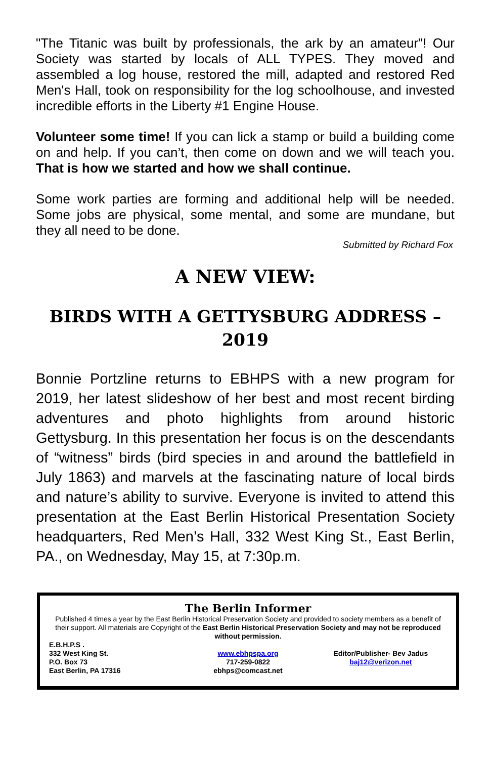"The Titanic was built by professionals, the ark by an amateur"! Our Society was started by locals of ALL TYPES. They moved and assembled a log house, restored the mill, adapted and restored Red Men's Hall, took on responsibility for the log schoolhouse, and invested incredible efforts in the Liberty #1 Engine House.
Volunteer some time! If you can lick a stamp or build a building come on and help. If you can’t, then come on down and we will teach you. That is how we started and how we shall continue.
Some work parties are forming and additional help will be needed. Some jobs are physical, some mental, and some are mundane, but they all need to be done.
Submitted by Richard Fox
A NEW VIEW:
BIRDS WITH A GETTYSBURG ADDRESS – 2019
Bonnie Portzline returns to EBHPS with a new program for 2019, her latest slideshow of her best and most recent birding adventures and photo highlights from around historic Gettysburg. In this presentation her focus is on the descendants of “witness” birds (bird species in and around the battlefield in July 1863) and marvels at the fascinating nature of local birds and nature’s ability to survive. Everyone is invited to attend this presentation at the East Berlin Historical Presentation Society headquarters, Red Men’s Hall, 332 West King St., East Berlin, PA., on Wednesday, May 15, at 7:30p.m.
The Berlin Informer
Published 4 times a year by the East Berlin Historical Preservation Society and provided to society members as a benefit of their support. All materials are Copyright of the East Berlin Historical Preservation Society and may not be reproduced without permission.
E.B.H.P.S .
332 West King St.
P.O. Box 73
East Berlin, PA 17316
www.ebhpspa.org
717-259-0822
ebhps@comcast.net
Editor/Publisher- Bev Jadus
baj12@verizon.net